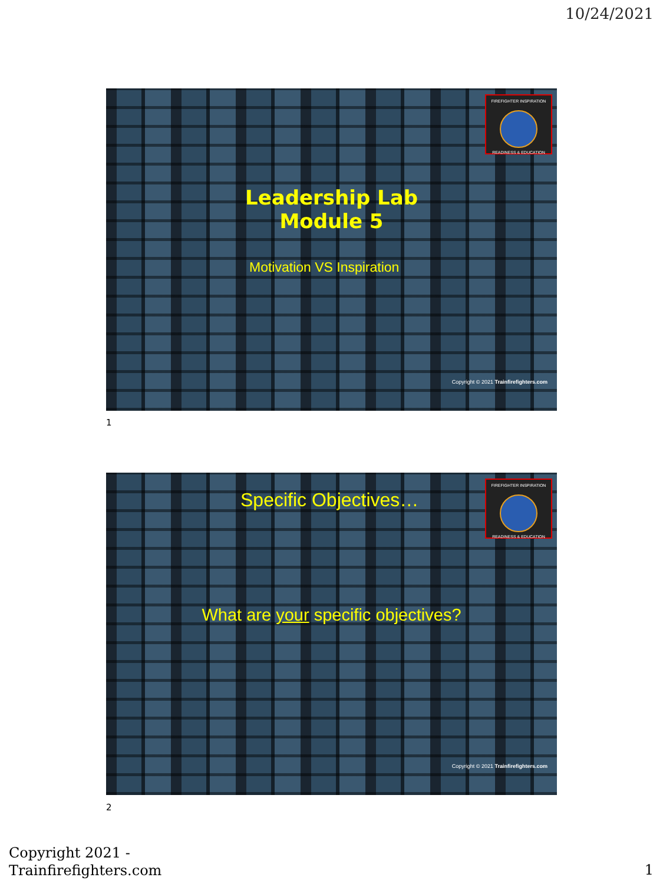10/24/2021
FIREFIGHTER INSPIRATION
READINESS & EDUCATION
Leadership Lab
Module 5
Motivation VS Inspiration
Copyright © 2021 Trainfirefighters.com
1
FIREFIGHTER INSPIRATION
READINESS & EDUCATION
Specific Objectives…
What are your specific objectives?
Copyright © 2021 Trainfirefighters.com
2
Copyright 2021 -
Trainfirefighters.com
1